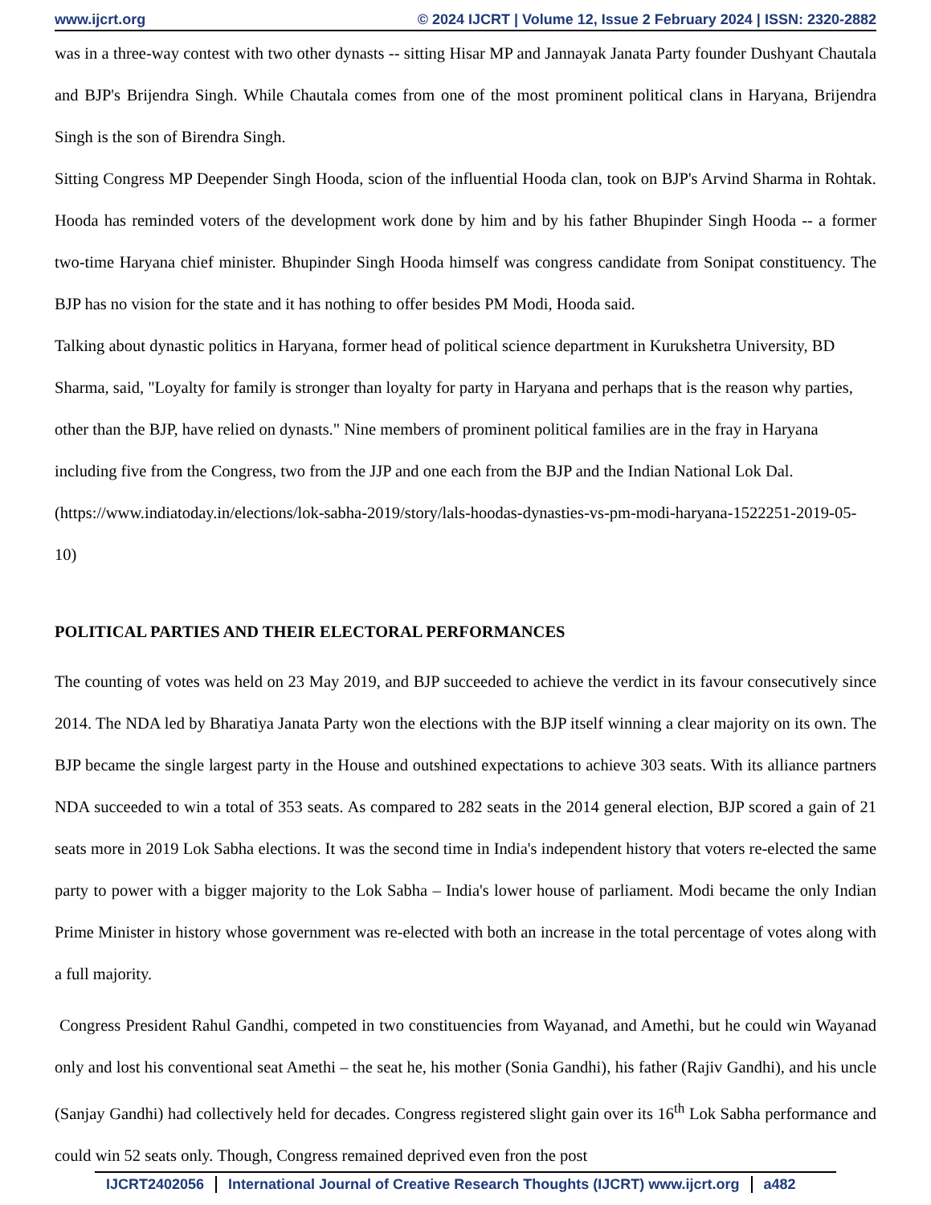www.ijcrt.org © 2024 IJCRT | Volume 12, Issue 2 February 2024 | ISSN: 2320-2882
was in a three-way contest with two other dynasts -- sitting Hisar MP and Jannayak Janata Party founder Dushyant Chautala and BJP's Brijendra Singh. While Chautala comes from one of the most prominent political clans in Haryana, Brijendra Singh is the son of Birendra Singh.
Sitting Congress MP Deepender Singh Hooda, scion of the influential Hooda clan, took on BJP's Arvind Sharma in Rohtak. Hooda has reminded voters of the development work done by him and by his father Bhupinder Singh Hooda -- a former two-time Haryana chief minister. Bhupinder Singh Hooda himself was congress candidate from Sonipat constituency. The BJP has no vision for the state and it has nothing to offer besides PM Modi, Hooda said.
Talking about dynastic politics in Haryana, former head of political science department in Kurukshetra University, BD Sharma, said, "Loyalty for family is stronger than loyalty for party in Haryana and perhaps that is the reason why parties, other than the BJP, have relied on dynasts." Nine members of prominent political families are in the fray in Haryana including five from the Congress, two from the JJP and one each from the BJP and the Indian National Lok Dal. (https://www.indiatoday.in/elections/lok-sabha-2019/story/lals-hoodas-dynasties-vs-pm-modi-haryana-1522251-2019-05-10)
POLITICAL PARTIES AND THEIR ELECTORAL PERFORMANCES
The counting of votes was held on 23 May 2019, and BJP succeeded to achieve the verdict in its favour consecutively since 2014. The NDA led by Bharatiya Janata Party won the elections with the BJP itself winning a clear majority on its own. The BJP became the single largest party in the House and outshined expectations to achieve 303 seats. With its alliance partners NDA succeeded to win a total of 353 seats. As compared to 282 seats in the 2014 general election, BJP scored a gain of 21 seats more in 2019 Lok Sabha elections. It was the second time in India's independent history that voters re-elected the same party to power with a bigger majority to the Lok Sabha – India's lower house of parliament. Modi became the only Indian Prime Minister in history whose government was re-elected with both an increase in the total percentage of votes along with a full majority.
Congress President Rahul Gandhi, competed in two constituencies from Wayanad, and Amethi, but he could win Wayanad only and lost his conventional seat Amethi – the seat he, his mother (Sonia Gandhi), his father (Rajiv Gandhi), and his uncle (Sanjay Gandhi) had collectively held for decades. Congress registered slight gain over its 16<sup>th</sup> Lok Sabha performance and could win 52 seats only. Though, Congress remained deprived even fron the post
IJCRT2402056 International Journal of Creative Research Thoughts (IJCRT) www.ijcrt.org a482